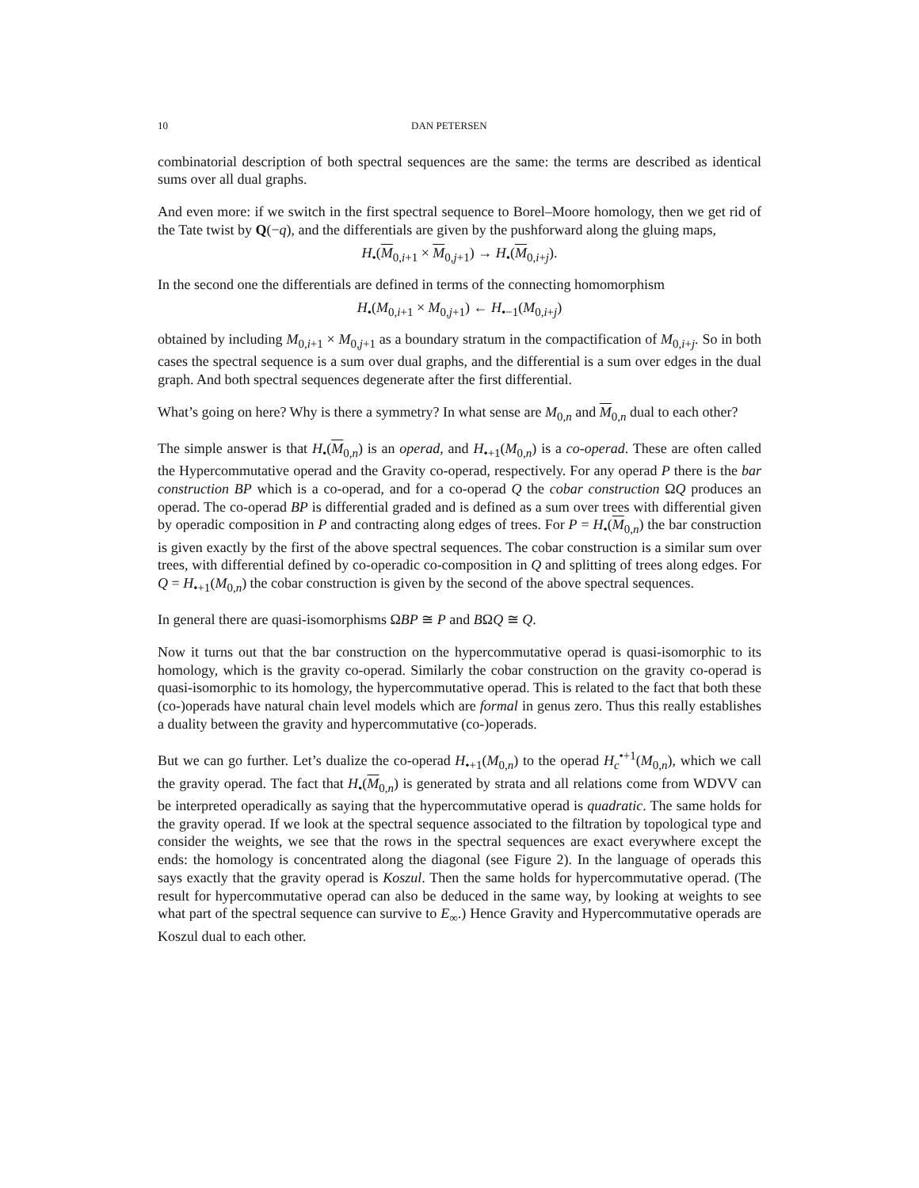10 DAN PETERSEN
combinatorial description of both spectral sequences are the same: the terms are described as identical sums over all dual graphs.
And even more: if we switch in the first spectral sequence to Borel–Moore homology, then we get rid of the Tate twist by Q(−q), and the differentials are given by the pushforward along the gluing maps,
H<sub>•</sub>(M<sub>0,i+1</sub> × M<sub>0,j+1</sub>) → H<sub>•</sub>(M<sub>0,i+j</sub>).
In the second one the differentials are defined in terms of the connecting homomorphism
H<sub>•</sub>(M<sub>0,i+1</sub> × M<sub>0,j+1</sub>) ← H<sub>•−1</sub>(M<sub>0,i+j</sub>)
obtained by including M<sub>0,i+1</sub> × M<sub>0,j+1</sub> as a boundary stratum in the compactification of M<sub>0,i+j</sub>. So in both cases the spectral sequence is a sum over dual graphs, and the differential is a sum over edges in the dual graph. And both spectral sequences degenerate after the first differential.
What’s going on here? Why is there a symmetry? In what sense are M<sub>0,n</sub> and M<sub>0,n</sub> dual to each other?
The simple answer is that H<sub>•</sub>(M<sub>0,n</sub>) is an operad, and H<sub>•+1</sub>(M<sub>0,n</sub>) is a co-operad. These are often called the Hypercommutative operad and the Gravity co-operad, respectively. For any operad P there is the bar construction BP which is a co-operad, and for a co-operad Q the cobar construction ΩQ produces an operad. The co-operad BP is differential graded and is defined as a sum over trees with differential given by operadic composition in P and contracting along edges of trees. For P = H<sub>•</sub>(M<sub>0,n</sub>) the bar construction is given exactly by the first of the above spectral sequences. The cobar construction is a similar sum over trees, with differential defined by co-operadic co-composition in Q and splitting of trees along edges. For Q = H<sub>•+1</sub>(M<sub>0,n</sub>) the cobar construction is given by the second of the above spectral sequences.
In general there are quasi-isomorphisms ΩBP ≅ P and BΩQ ≅ Q.
Now it turns out that the bar construction on the hypercommutative operad is quasi-isomorphic to its homology, which is the gravity co-operad. Similarly the cobar construction on the gravity co-operad is quasi-isomorphic to its homology, the hypercommutative operad. This is related to the fact that both these (co-)operads have natural chain level models which are formal in genus zero. Thus this really establishes a duality between the gravity and hypercommutative (co-)operads.
But we can go further. Let’s dualize the co-operad H<sub>•+1</sub>(M<sub>0,n</sub>) to the operad H<sub>c</sub><sup>•+1</sup>(M<sub>0,n</sub>), which we call the gravity operad. The fact that H<sub>•</sub>(M<sub>0,n</sub>) is generated by strata and all relations come from WDVV can be interpreted operadically as saying that the hypercommutative operad is quadratic. The same holds for the gravity operad. If we look at the spectral sequence associated to the filtration by topological type and consider the weights, we see that the rows in the spectral sequences are exact everywhere except the ends: the homology is concentrated along the diagonal (see Figure 2). In the language of operads this says exactly that the gravity operad is Koszul. Then the same holds for hypercommutative operad. (The result for hypercommutative operad can also be deduced in the same way, by looking at weights to see what part of the spectral sequence can survive to E<sub>∞</sub>.) Hence Gravity and Hypercommutative operads are Koszul dual to each other.